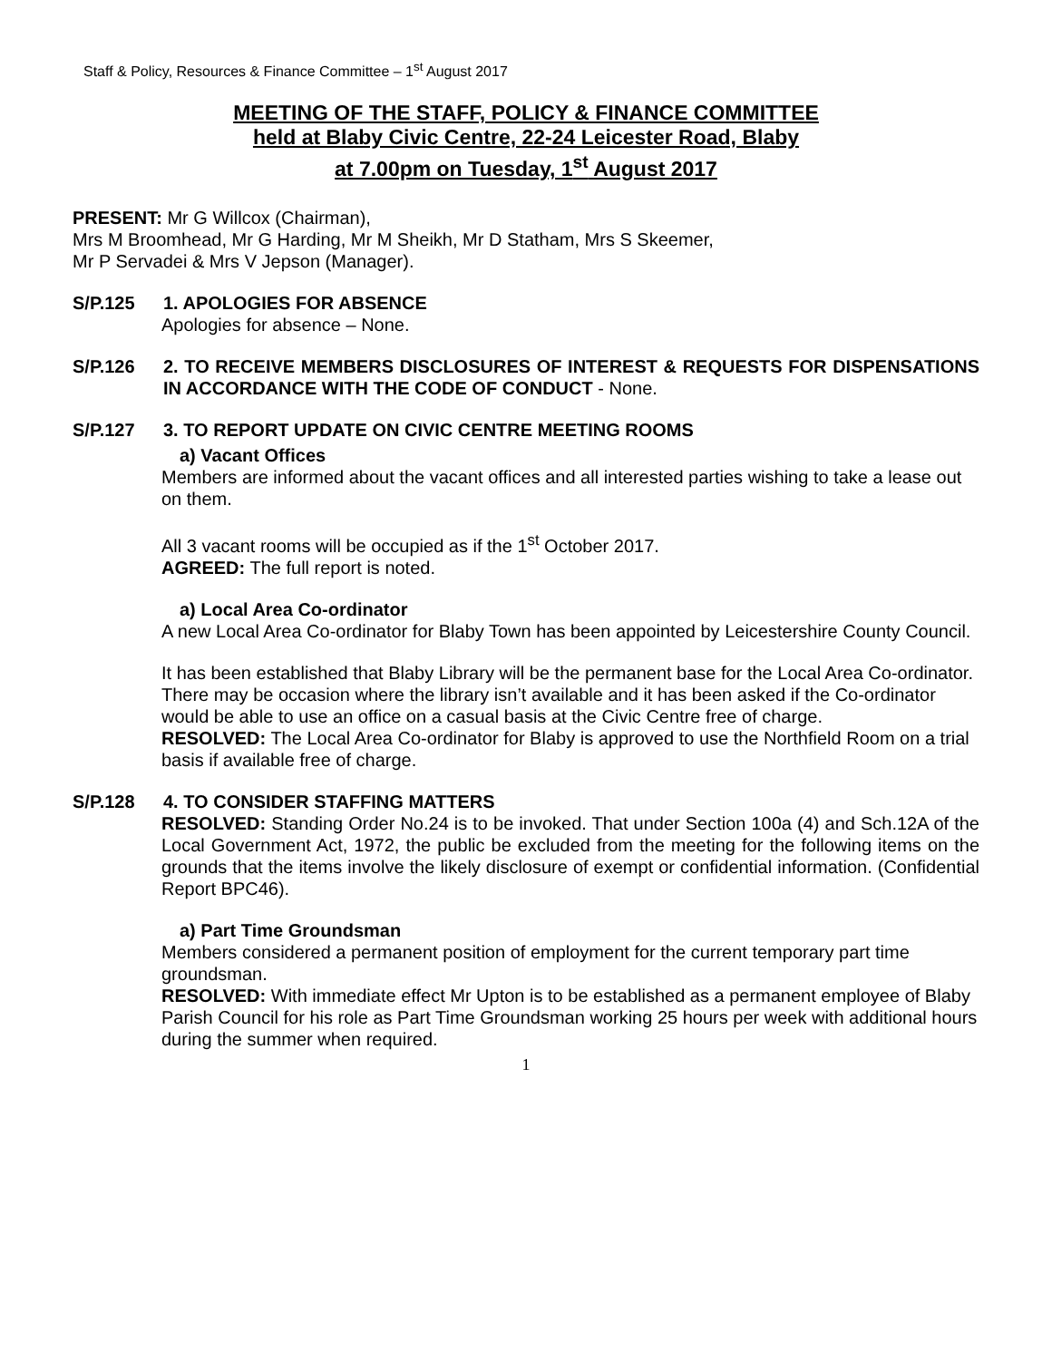Staff & Policy, Resources & Finance Committee – 1<sup>st</sup> August 2017
MEETING OF THE STAFF, POLICY & FINANCE COMMITTEE
held at Blaby Civic Centre, 22-24 Leicester Road, Blaby
at 7.00pm on Tuesday, 1<sup>st</sup> August 2017
PRESENT: Mr G Willcox (Chairman),
Mrs M Broomhead, Mr G Harding, Mr M Sheikh, Mr D Statham, Mrs S Skeemer,
Mr P Servadei & Mrs V Jepson (Manager).
S/P.125 1. APOLOGIES FOR ABSENCE
Apologies for absence – None.
S/P.126 2. TO RECEIVE MEMBERS DISCLOSURES OF INTEREST & REQUESTS FOR DISPENSATIONS IN ACCORDANCE WITH THE CODE OF CONDUCT - None.
S/P.127 3. TO REPORT UPDATE ON CIVIC CENTRE MEETING ROOMS
a) Vacant Offices
Members are informed about the vacant offices and all interested parties wishing to take a lease out on them.
All 3 vacant rooms will be occupied as if the 1<sup>st</sup> October 2017.
AGREED: The full report is noted.
a) Local Area Co-ordinator
A new Local Area Co-ordinator for Blaby Town has been appointed by Leicestershire County Council.
It has been established that Blaby Library will be the permanent base for the Local Area Co-ordinator. There may be occasion where the library isn’t available and it has been asked if the Co-ordinator would be able to use an office on a casual basis at the Civic Centre free of charge.
RESOLVED: The Local Area Co-ordinator for Blaby is approved to use the Northfield Room on a trial basis if available free of charge.
S/P.128 4. TO CONSIDER STAFFING MATTERS
RESOLVED: Standing Order No.24 is to be invoked. That under Section 100a (4) and Sch.12A of the Local Government Act, 1972, the public be excluded from the meeting for the following items on the grounds that the items involve the likely disclosure of exempt or confidential information. (Confidential Report BPC46).
a) Part Time Groundsman
Members considered a permanent position of employment for the current temporary part time groundsman.
RESOLVED: With immediate effect Mr Upton is to be established as a permanent employee of Blaby Parish Council for his role as Part Time Groundsman working 25 hours per week with additional hours during the summer when required.
1